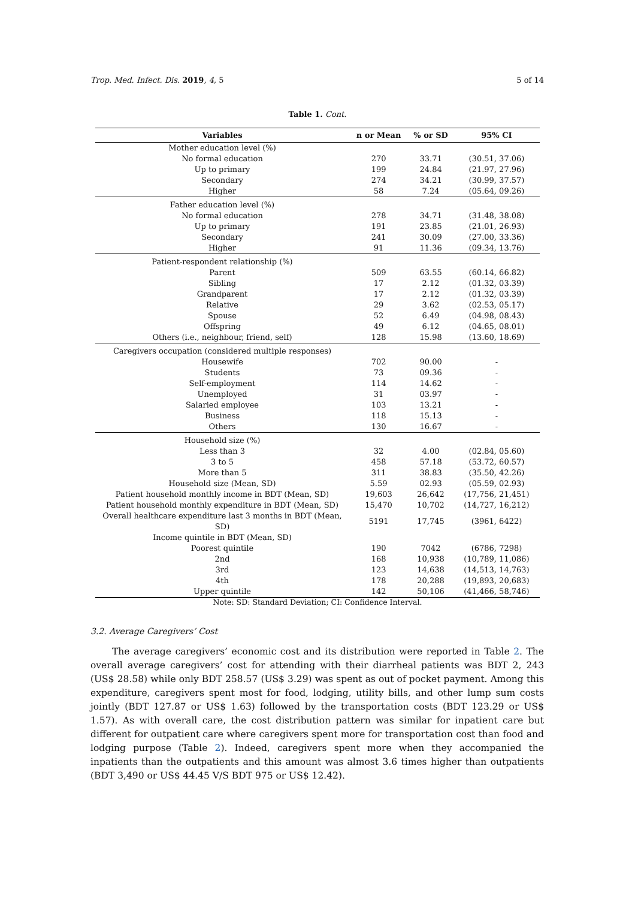Trop. Med. Infect. Dis. 2019, 4, 5 5 of 14
Table 1. Cont.
| Variables | n or Mean | % or SD | 95% CI |
| --- | --- | --- | --- |
| Mother education level (%) | | | |
| No formal education | 270 | 33.71 | (30.51, 37.06) |
| Up to primary | 199 | 24.84 | (21.97, 27.96) |
| Secondary | 274 | 34.21 | (30.99, 37.57) |
| Higher | 58 | 7.24 | (05.64, 09.26) |
| Father education level (%) | | | |
| No formal education | 278 | 34.71 | (31.48, 38.08) |
| Up to primary | 191 | 23.85 | (21.01, 26.93) |
| Secondary | 241 | 30.09 | (27.00, 33.36) |
| Higher | 91 | 11.36 | (09.34, 13.76) |
| Patient-respondent relationship (%) | | | |
| Parent | 509 | 63.55 | (60.14, 66.82) |
| Sibling | 17 | 2.12 | (01.32, 03.39) |
| Grandparent | 17 | 2.12 | (01.32, 03.39) |
| Relative | 29 | 3.62 | (02.53, 05.17) |
| Spouse | 52 | 6.49 | (04.98, 08.43) |
| Offspring | 49 | 6.12 | (04.65, 08.01) |
| Others (i.e., neighbour, friend, self) | 128 | 15.98 | (13.60, 18.69) |
| Caregivers occupation (considered multiple responses) | | | |
| Housewife | 702 | 90.00 | - |
| Students | 73 | 09.36 | - |
| Self-employment | 114 | 14.62 | - |
| Unemployed | 31 | 03.97 | - |
| Salaried employee | 103 | 13.21 | - |
| Business | 118 | 15.13 | - |
| Others | 130 | 16.67 | - |
| Household size (%) | | | |
| Less than 3 | 32 | 4.00 | (02.84, 05.60) |
| 3 to 5 | 458 | 57.18 | (53.72, 60.57) |
| More than 5 | 311 | 38.83 | (35.50, 42.26) |
| Household size (Mean, SD) | 5.59 | 02.93 | (05.59, 02.93) |
| Patient household monthly income in BDT (Mean, SD) | 19,603 | 26,642 | (17,756, 21,451) |
| Patient household monthly expenditure in BDT (Mean, SD) | 15,470 | 10,702 | (14,727, 16,212) |
| Overall healthcare expenditure last 3 months in BDT (Mean, SD) | 5191 | 17,745 | (3961, 6422) |
| Income quintile in BDT (Mean, SD) | | | |
| Poorest quintile | 190 | 7042 | (6786, 7298) |
| 2nd | 168 | 10,938 | (10,789, 11,086) |
| 3rd | 123 | 14,638 | (14,513, 14,763) |
| 4th | 178 | 20,288 | (19,893, 20,683) |
| Upper quintile | 142 | 50,106 | (41,466, 58,746) |
Note: SD: Standard Deviation; CI: Confidence Interval.
3.2. Average Caregivers’ Cost
The average caregivers’ economic cost and its distribution were reported in Table 2. The overall average caregivers’ cost for attending with their diarrheal patients was BDT 2, 243 (US$ 28.58) while only BDT 258.57 (US$ 3.29) was spent as out of pocket payment. Among this expenditure, caregivers spent most for food, lodging, utility bills, and other lump sum costs jointly (BDT 127.87 or US$ 1.63) followed by the transportation costs (BDT 123.29 or US$ 1.57). As with overall care, the cost distribution pattern was similar for inpatient care but different for outpatient care where caregivers spent more for transportation cost than food and lodging purpose (Table 2). Indeed, caregivers spent more when they accompanied the inpatients than the outpatients and this amount was almost 3.6 times higher than outpatients (BDT 3,490 or US$ 44.45 V/S BDT 975 or US$ 12.42).